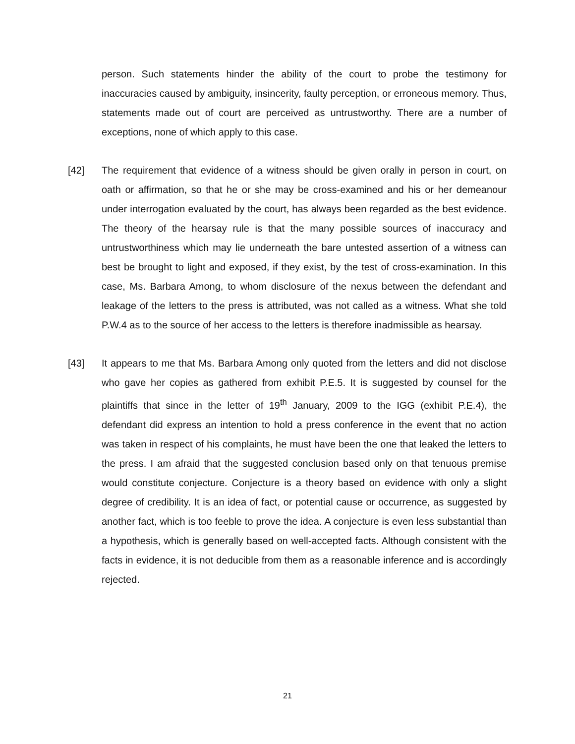person. Such statements hinder the ability of the court to probe the testimony for inaccuracies caused by ambiguity, insincerity, faulty perception, or erroneous memory. Thus, statements made out of court are perceived as untrustworthy. There are a number of exceptions, none of which apply to this case.
[42] The requirement that evidence of a witness should be given orally in person in court, on oath or affirmation, so that he or she may be cross-examined and his or her demeanour under interrogation evaluated by the court, has always been regarded as the best evidence. The theory of the hearsay rule is that the many possible sources of inaccuracy and untrustworthiness which may lie underneath the bare untested assertion of a witness can best be brought to light and exposed, if they exist, by the test of cross-examination. In this case, Ms. Barbara Among, to whom disclosure of the nexus between the defendant and leakage of the letters to the press is attributed, was not called as a witness. What she told P.W.4 as to the source of her access to the letters is therefore inadmissible as hearsay.
[43] It appears to me that Ms. Barbara Among only quoted from the letters and did not disclose who gave her copies as gathered from exhibit P.E.5. It is suggested by counsel for the plaintiffs that since in the letter of 19<sup>th</sup> January, 2009 to the IGG (exhibit P.E.4), the defendant did express an intention to hold a press conference in the event that no action was taken in respect of his complaints, he must have been the one that leaked the letters to the press. I am afraid that the suggested conclusion based only on that tenuous premise would constitute conjecture. Conjecture is a theory based on evidence with only a slight degree of credibility. It is an idea of fact, or potential cause or occurrence, as suggested by another fact, which is too feeble to prove the idea. A conjecture is even less substantial than a hypothesis, which is generally based on well-accepted facts. Although consistent with the facts in evidence, it is not deducible from them as a reasonable inference and is accordingly rejected.
21